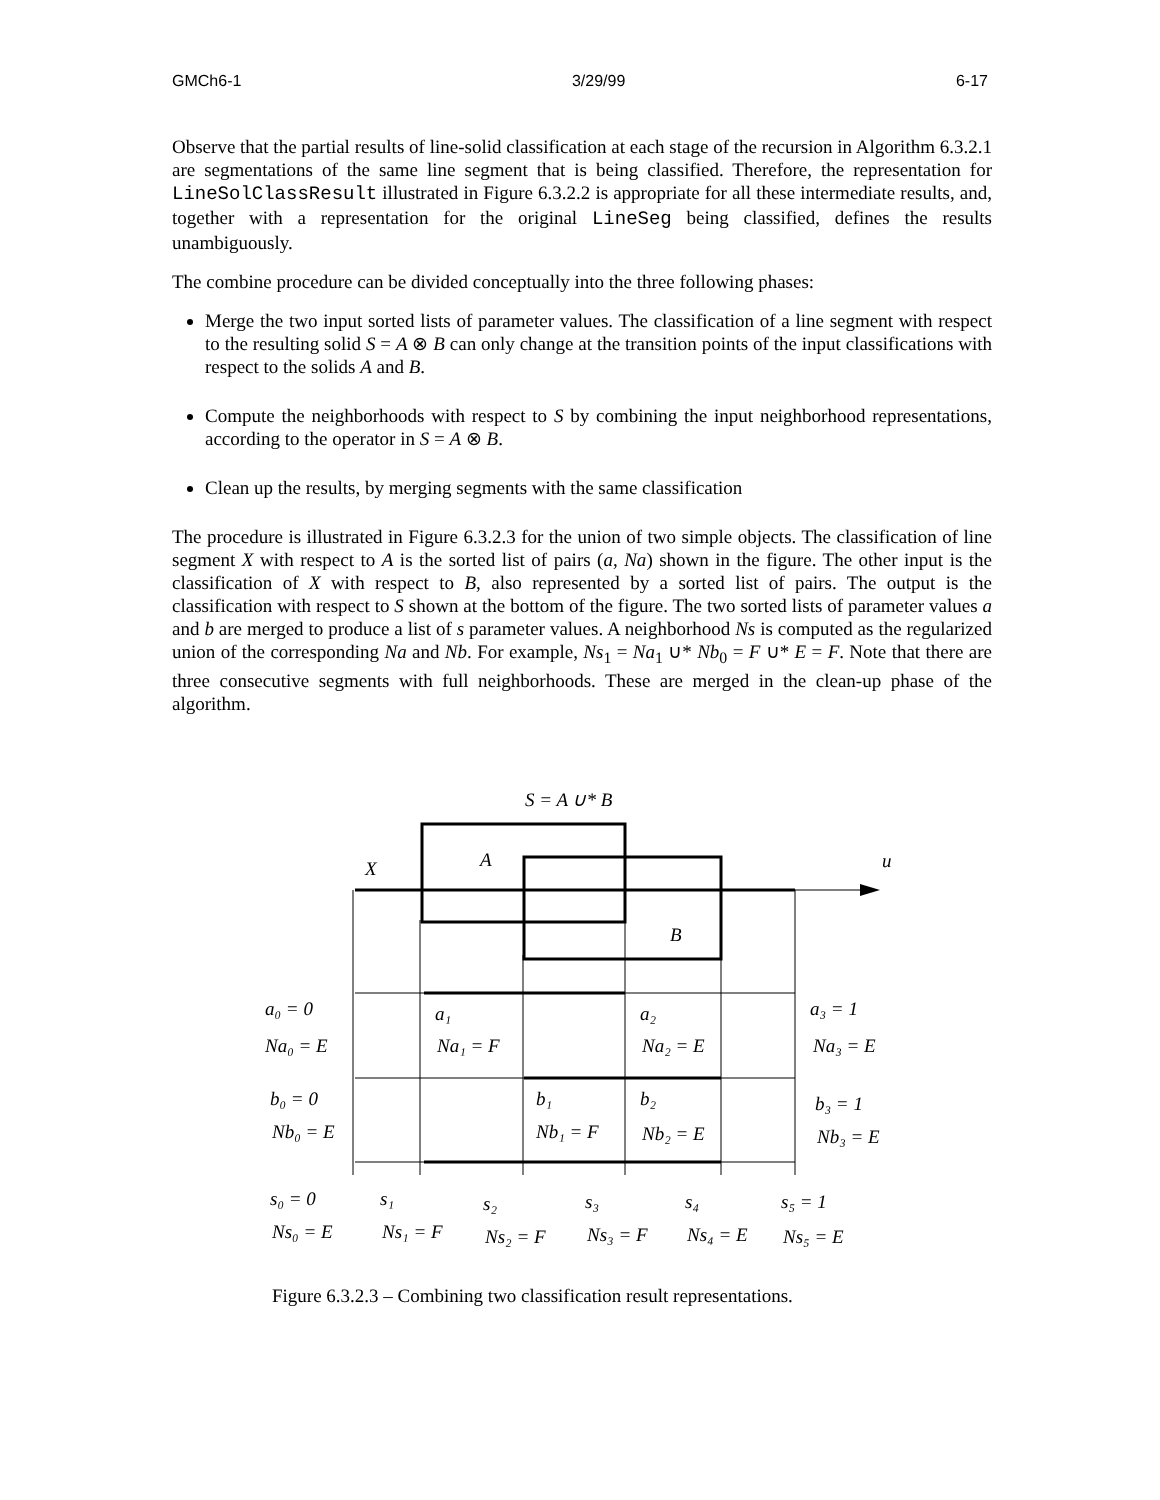GMCh6-1 3/29/99 6-17
Observe that the partial results of line-solid classification at each stage of the recursion in Algorithm 6.3.2.1 are segmentations of the same line segment that is being classified. Therefore, the representation for LineSolClassResult illustrated in Figure 6.3.2.2 is appropriate for all these intermediate results, and, together with a representation for the original LineSeg being classified, defines the results unambiguously.
The combine procedure can be divided conceptually into the three following phases:
Merge the two input sorted lists of parameter values. The classification of a line segment with respect to the resulting solid S = A ⊗ B can only change at the transition points of the input classifications with respect to the solids A and B.
Compute the neighborhoods with respect to S by combining the input neighborhood representations, according to the operator in S = A ⊗ B.
Clean up the results, by merging segments with the same classification
The procedure is illustrated in Figure 6.3.2.3 for the union of two simple objects. The classification of line segment X with respect to A is the sorted list of pairs (a, Na) shown in the figure. The other input is the classification of X with respect to B, also represented by a sorted list of pairs. The output is the classification with respect to S shown at the bottom of the figure. The two sorted lists of parameter values a and b are merged to produce a list of s parameter values. A neighborhood Ns is computed as the regularized union of the corresponding Na and Nb. For example, Ns<sub>1</sub> = Na<sub>1</sub> ∪* Nb<sub>0</sub> = F ∪* E = F. Note that there are three consecutive segments with full neighborhoods. These are merged in the clean-up phase of the algorithm.
S = A ∪* B
A
X
u
B
a₀ = 0
Na₀ = E
a₁
Na₁ = F
a₂
Na₂ = E
a₃ = 1
Na₃ = E
b₀ = 0
Nb₀ = E
b₁
Nb₁ = F
b₂
Nb₂ = E
b₃ = 1
Nb₃ = E
s₀ = 0
Ns₀ = E
s₁
Ns₁ = F
s₂
Ns₂ = F
s₃
Ns₃ = F
s₄
Ns₄ = E
s₅ = 1
Ns₅ = E
Figure 6.3.2.3 – Combining two classification result representations.